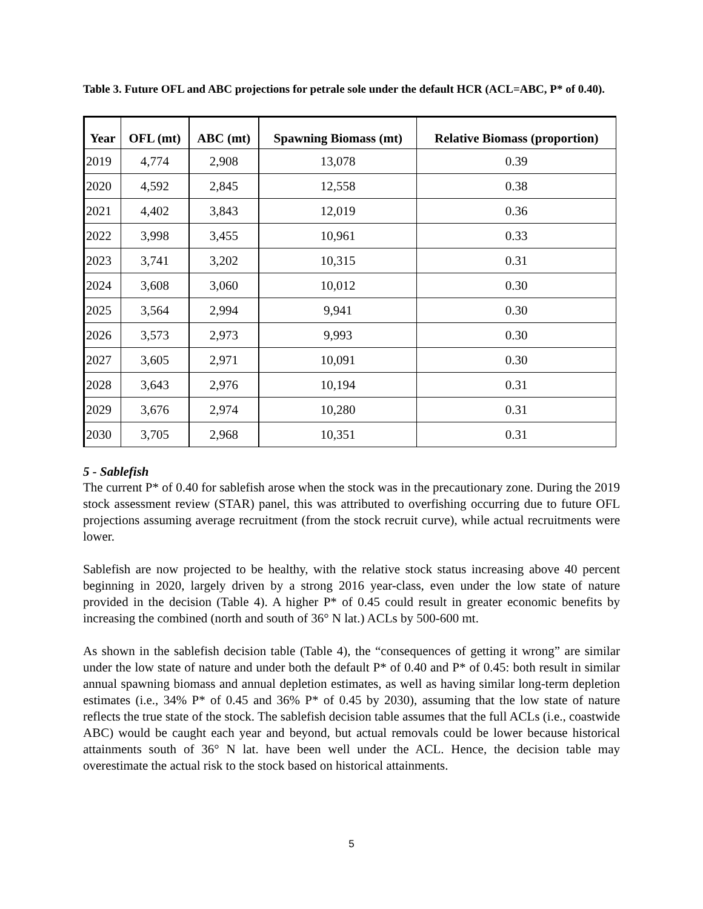Table 3. Future OFL and ABC projections for petrale sole under the default HCR (ACL=ABC, P* of 0.40).
| Year | OFL (mt) | ABC (mt) | Spawning Biomass (mt) | Relative Biomass (proportion) |
| --- | --- | --- | --- | --- |
| 2019 | 4,774 | 2,908 | 13,078 | 0.39 |
| 2020 | 4,592 | 2,845 | 12,558 | 0.38 |
| 2021 | 4,402 | 3,843 | 12,019 | 0.36 |
| 2022 | 3,998 | 3,455 | 10,961 | 0.33 |
| 2023 | 3,741 | 3,202 | 10,315 | 0.31 |
| 2024 | 3,608 | 3,060 | 10,012 | 0.30 |
| 2025 | 3,564 | 2,994 | 9,941 | 0.30 |
| 2026 | 3,573 | 2,973 | 9,993 | 0.30 |
| 2027 | 3,605 | 2,971 | 10,091 | 0.30 |
| 2028 | 3,643 | 2,976 | 10,194 | 0.31 |
| 2029 | 3,676 | 2,974 | 10,280 | 0.31 |
| 2030 | 3,705 | 2,968 | 10,351 | 0.31 |
5 - Sablefish
The current P* of 0.40 for sablefish arose when the stock was in the precautionary zone. During the 2019 stock assessment review (STAR) panel, this was attributed to overfishing occurring due to future OFL projections assuming average recruitment (from the stock recruit curve), while actual recruitments were lower.
Sablefish are now projected to be healthy, with the relative stock status increasing above 40 percent beginning in 2020, largely driven by a strong 2016 year-class, even under the low state of nature provided in the decision (Table 4). A higher P* of 0.45 could result in greater economic benefits by increasing the combined (north and south of 36° N lat.) ACLs by 500-600 mt.
As shown in the sablefish decision table (Table 4), the “consequences of getting it wrong” are similar under the low state of nature and under both the default P* of 0.40 and P* of 0.45: both result in similar annual spawning biomass and annual depletion estimates, as well as having similar long-term depletion estimates (i.e., 34% P* of 0.45 and 36% P* of 0.45 by 2030), assuming that the low state of nature reflects the true state of the stock. The sablefish decision table assumes that the full ACLs (i.e., coastwide ABC) would be caught each year and beyond, but actual removals could be lower because historical attainments south of 36° N lat. have been well under the ACL. Hence, the decision table may overestimate the actual risk to the stock based on historical attainments.
5